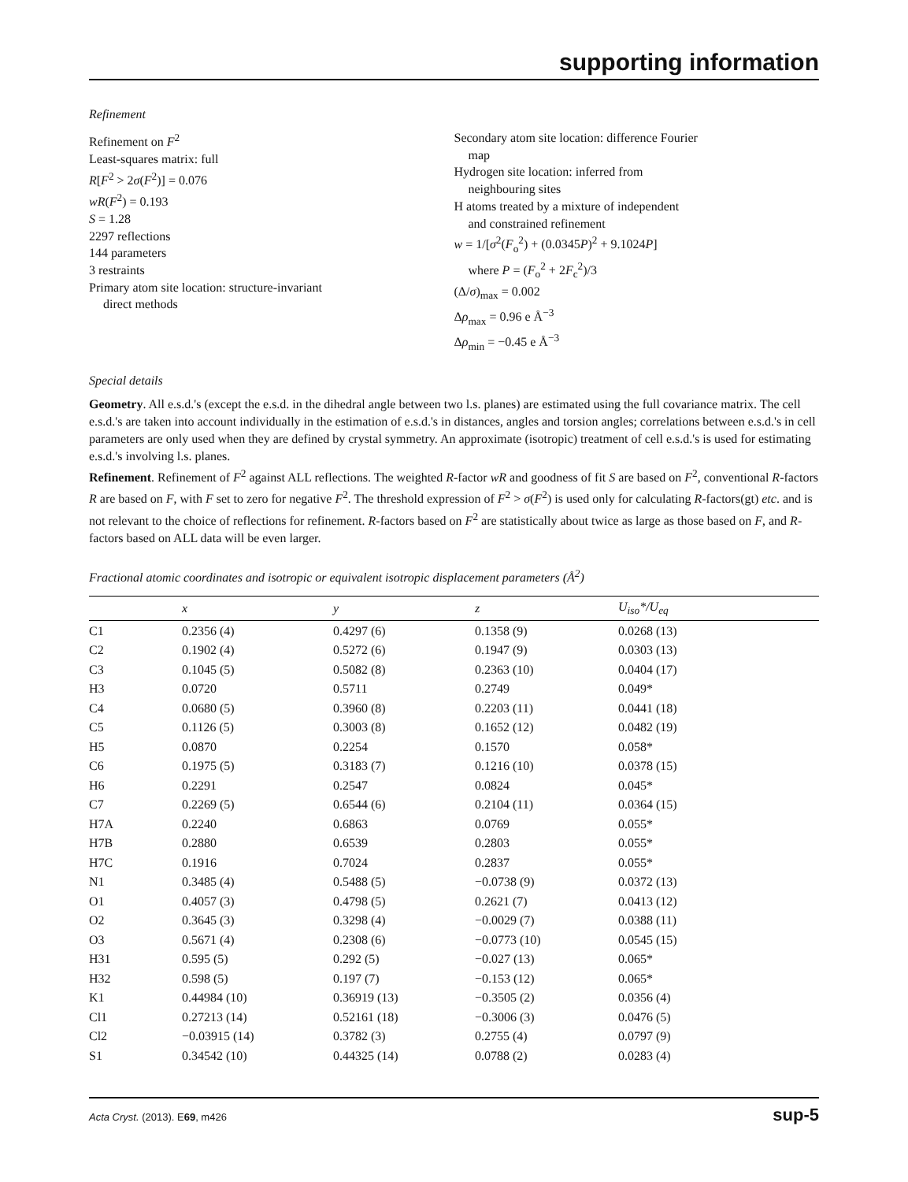supporting information
Refinement
Refinement on F<sup>2</sup>
Least-squares matrix: full
R[F<sup>2</sup> > 2σ(F<sup>2</sup>)] = 0.076
wR(F<sup>2</sup>) = 0.193
S = 1.28
2297 reflections
144 parameters
3 restraints
Primary atom site location: structure-invariant
direct methods
Secondary atom site location: difference Fourier
map
Hydrogen site location: inferred from
neighbouring sites
H atoms treated by a mixture of independent
and constrained refinement
w = 1/[σ<sup>2</sup>(F<sub>o</sub><sup>2</sup>) + (0.0345P)<sup>2</sup> + 9.1024P]
where P = (F<sub>o</sub><sup>2</sup> + 2F<sub>c</sub><sup>2</sup>)/3
(Δ/σ)<sub>max</sub> = 0.002
Δρ<sub>max</sub> = 0.96 e Å<sup>−3</sup>
Δρ<sub>min</sub> = −0.45 e Å<sup>−3</sup>
Special details
Geometry. All e.s.d.'s (except the e.s.d. in the dihedral angle between two l.s. planes) are estimated using the full covariance matrix. The cell e.s.d.'s are taken into account individually in the estimation of e.s.d.'s in distances, angles and torsion angles; correlations between e.s.d.'s in cell parameters are only used when they are defined by crystal symmetry. An approximate (isotropic) treatment of cell e.s.d.'s is used for estimating e.s.d.'s involving l.s. planes.
Refinement. Refinement of F<sup>2</sup> against ALL reflections. The weighted R-factor wR and goodness of fit S are based on F<sup>2</sup>, conventional R-factors R are based on F, with F set to zero for negative F<sup>2</sup>. The threshold expression of F<sup>2</sup> > σ(F<sup>2</sup>) is used only for calculating R-factors(gt) etc. and is not relevant to the choice of reflections for refinement. R-factors based on F<sup>2</sup> are statistically about twice as large as those based on F, and R- factors based on ALL data will be even larger.
Fractional atomic coordinates and isotropic or equivalent isotropic displacement parameters (Å<sup>2</sup>)
| | x | y | z | U<sub>iso</sub>*/ U<sub>eq</sub> |
| --- | --- | --- | --- | --- |
| C1 | 0.2356 (4) | 0.4297 (6) | 0.1358 (9) | 0.0268 (13) |
| C2 | 0.1902 (4) | 0.5272 (6) | 0.1947 (9) | 0.0303 (13) |
| C3 | 0.1045 (5) | 0.5082 (8) | 0.2363 (10) | 0.0404 (17) |
| H3 | 0.0720 | 0.5711 | 0.2749 | 0.049* |
| C4 | 0.0680 (5) | 0.3960 (8) | 0.2203 (11) | 0.0441 (18) |
| C5 | 0.1126 (5) | 0.3003 (8) | 0.1652 (12) | 0.0482 (19) |
| H5 | 0.0870 | 0.2254 | 0.1570 | 0.058* |
| C6 | 0.1975 (5) | 0.3183 (7) | 0.1216 (10) | 0.0378 (15) |
| H6 | 0.2291 | 0.2547 | 0.0824 | 0.045* |
| C7 | 0.2269 (5) | 0.6544 (6) | 0.2104 (11) | 0.0364 (15) |
| H7A | 0.2240 | 0.6863 | 0.0769 | 0.055* |
| H7B | 0.2880 | 0.6539 | 0.2803 | 0.055* |
| H7C | 0.1916 | 0.7024 | 0.2837 | 0.055* |
| N1 | 0.3485 (4) | 0.5488 (5) | −0.0738 (9) | 0.0372 (13) |
| O1 | 0.4057 (3) | 0.4798 (5) | 0.2621 (7) | 0.0413 (12) |
| O2 | 0.3645 (3) | 0.3298 (4) | −0.0029 (7) | 0.0388 (11) |
| O3 | 0.5671 (4) | 0.2308 (6) | −0.0773 (10) | 0.0545 (15) |
| H31 | 0.595 (5) | 0.292 (5) | −0.027 (13) | 0.065* |
| H32 | 0.598 (5) | 0.197 (7) | −0.153 (12) | 0.065* |
| K1 | 0.44984 (10) | 0.36919 (13) | −0.3505 (2) | 0.0356 (4) |
| Cl1 | 0.27213 (14) | 0.52161 (18) | −0.3006 (3) | 0.0476 (5) |
| Cl2 | −0.03915 (14) | 0.3782 (3) | 0.2755 (4) | 0.0797 (9) |
| S1 | 0.34542 (10) | 0.44325 (14) | 0.0788 (2) | 0.0283 (4) |
Acta Cryst. (2013). E69, m426 sup-5